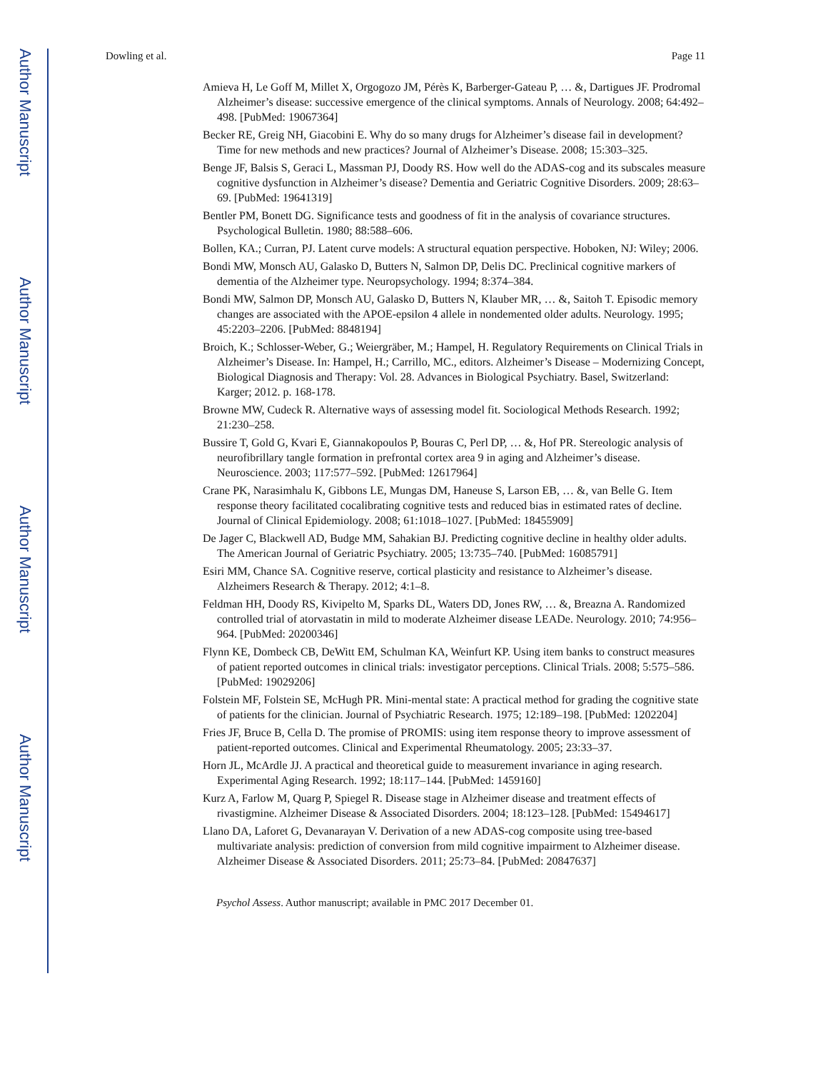Author Manuscript
Author Manuscript
Author Manuscript
Author Manuscript
Dowling et al. Page 11
Amieva H, Le Goff M, Millet X, Orgogozo JM, Pérès K, Barberger-Gateau P, … &, Dartigues JF. Prodromal Alzheimer’s disease: successive emergence of the clinical symptoms. Annals of Neurology. 2008; 64:492–498. [PubMed: 19067364]
Becker RE, Greig NH, Giacobini E. Why do so many drugs for Alzheimer’s disease fail in development? Time for new methods and new practices? Journal of Alzheimer’s Disease. 2008; 15:303–325.
Benge JF, Balsis S, Geraci L, Massman PJ, Doody RS. How well do the ADAS-cog and its subscales measure cognitive dysfunction in Alzheimer’s disease? Dementia and Geriatric Cognitive Disorders. 2009; 28:63–69. [PubMed: 19641319]
Bentler PM, Bonett DG. Significance tests and goodness of fit in the analysis of covariance structures. Psychological Bulletin. 1980; 88:588–606.
Bollen, KA.; Curran, PJ. Latent curve models: A structural equation perspective. Hoboken, NJ: Wiley; 2006.
Bondi MW, Monsch AU, Galasko D, Butters N, Salmon DP, Delis DC. Preclinical cognitive markers of dementia of the Alzheimer type. Neuropsychology. 1994; 8:374–384.
Bondi MW, Salmon DP, Monsch AU, Galasko D, Butters N, Klauber MR, … &, Saitoh T. Episodic memory changes are associated with the APOE-epsilon 4 allele in nondemented older adults. Neurology. 1995; 45:2203–2206. [PubMed: 8848194]
Broich, K.; Schlosser-Weber, G.; Weiergräber, M.; Hampel, H. Regulatory Requirements on Clinical Trials in Alzheimer’s Disease. In: Hampel, H.; Carrillo, MC., editors. Alzheimer’s Disease – Modernizing Concept, Biological Diagnosis and Therapy: Vol. 28. Advances in Biological Psychiatry. Basel, Switzerland: Karger; 2012. p. 168-178.
Browne MW, Cudeck R. Alternative ways of assessing model fit. Sociological Methods Research. 1992; 21:230–258.
Bussire T, Gold G, Kvari E, Giannakopoulos P, Bouras C, Perl DP, … &, Hof PR. Stereologic analysis of neurofibrillary tangle formation in prefrontal cortex area 9 in aging and Alzheimer’s disease. Neuroscience. 2003; 117:577–592. [PubMed: 12617964]
Crane PK, Narasimhalu K, Gibbons LE, Mungas DM, Haneuse S, Larson EB, … &, van Belle G. Item response theory facilitated cocalibrating cognitive tests and reduced bias in estimated rates of decline. Journal of Clinical Epidemiology. 2008; 61:1018–1027. [PubMed: 18455909]
De Jager C, Blackwell AD, Budge MM, Sahakian BJ. Predicting cognitive decline in healthy older adults. The American Journal of Geriatric Psychiatry. 2005; 13:735–740. [PubMed: 16085791]
Esiri MM, Chance SA. Cognitive reserve, cortical plasticity and resistance to Alzheimer’s disease. Alzheimers Research & Therapy. 2012; 4:1–8.
Feldman HH, Doody RS, Kivipelto M, Sparks DL, Waters DD, Jones RW, … &, Breazna A. Randomized controlled trial of atorvastatin in mild to moderate Alzheimer disease LEADe. Neurology. 2010; 74:956–964. [PubMed: 20200346]
Flynn KE, Dombeck CB, DeWitt EM, Schulman KA, Weinfurt KP. Using item banks to construct measures of patient reported outcomes in clinical trials: investigator perceptions. Clinical Trials. 2008; 5:575–586. [PubMed: 19029206]
Folstein MF, Folstein SE, McHugh PR. Mini-mental state: A practical method for grading the cognitive state of patients for the clinician. Journal of Psychiatric Research. 1975; 12:189–198. [PubMed: 1202204]
Fries JF, Bruce B, Cella D. The promise of PROMIS: using item response theory to improve assessment of patient-reported outcomes. Clinical and Experimental Rheumatology. 2005; 23:33–37.
Horn JL, McArdle JJ. A practical and theoretical guide to measurement invariance in aging research. Experimental Aging Research. 1992; 18:117–144. [PubMed: 1459160]
Kurz A, Farlow M, Quarg P, Spiegel R. Disease stage in Alzheimer disease and treatment effects of rivastigmine. Alzheimer Disease & Associated Disorders. 2004; 18:123–128. [PubMed: 15494617]
Llano DA, Laforet G, Devanarayan V. Derivation of a new ADAS-cog composite using tree-based multivariate analysis: prediction of conversion from mild cognitive impairment to Alzheimer disease. Alzheimer Disease & Associated Disorders. 2011; 25:73–84. [PubMed: 20847637]
Psychol Assess. Author manuscript; available in PMC 2017 December 01.